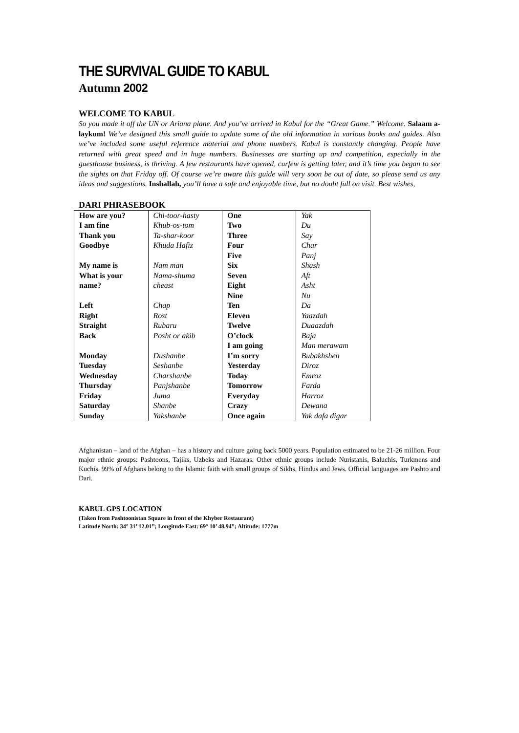THE SURVIVAL GUIDE TO KABUL
Autumn 2002
WELCOME TO KABUL
So you made it off the UN or Ariana plane. And you’ve arrived in Kabul for the “Great Game.” Welcome. Salaam a-laykum! We’ve designed this small guide to update some of the old information in various books and guides. Also we’ve included some useful reference material and phone numbers. Kabul is constantly changing. People have returned with great speed and in huge numbers. Businesses are starting up and competition, especially in the guesthouse business, is thriving. A few restaurants have opened, curfew is getting later, and it’s time you began to see the sights on that Friday off. Of course we’re aware this guide will very soon be out of date, so please send us any ideas and suggestions. Inshallah, you’ll have a safe and enjoyable time, but no doubt full on visit. Best wishes,
DARI PHRASEBOOK
| How are you? | Chi-toor-hasty | One | Yak |
| I am fine | Khub-os-tom | Two | Du |
| Thank you | Ta-shar-koor | Three | Say |
| Goodbye | Khuda Hafiz | Four | Char |
| | | Five | Panj |
| My name is | Nam man | Six | Shash |
| What is your | Nama-shuma | Seven | Aft |
| name? | cheast | Eight | Asht |
| | | Nine | Nu |
| Left | Chap | Ten | Da |
| Right | Rost | Eleven | Yaazdah |
| Straight | Rubaru | Twelve | Duaazdah |
| Back | Posht or akib | O’clock | Baja |
| | | I am going | Man merawam |
| Monday | Dushanbe | I’m sorry | Bubakhshen |
| Tuesday | Seshanbe | Yesterday | Diroz |
| Wednesday | Charshanbe | Today | Emroz |
| Thursday | Panjshanbe | Tomorrow | Farda |
| Friday | Juma | Everyday | Harroz |
| Saturday | Shanbe | Crazy | Dewana |
| Sunday | Yakshanbe | Once again | Yak dafa digar |
Afghanistan – land of the Afghan – has a history and culture going back 5000 years. Population estimated to be 21-26 million. Four major ethnic groups: Pashtoons, Tajiks, Uzbeks and Hazaras. Other ethnic groups include Nuristanis, Baluchis, Turkmens and Kuchis. 99% of Afghans belong to the Islamic faith with small groups of Sikhs, Hindus and Jews. Official languages are Pashto and Dari.
KABUL GPS LOCATION
(Taken from Pashtoonistan Square in front of the Khyber Restaurant)
Latitude North: 34° 31’ 12.01”; Longitude East: 69° 10’ 48.94”; Altitude: 1777m